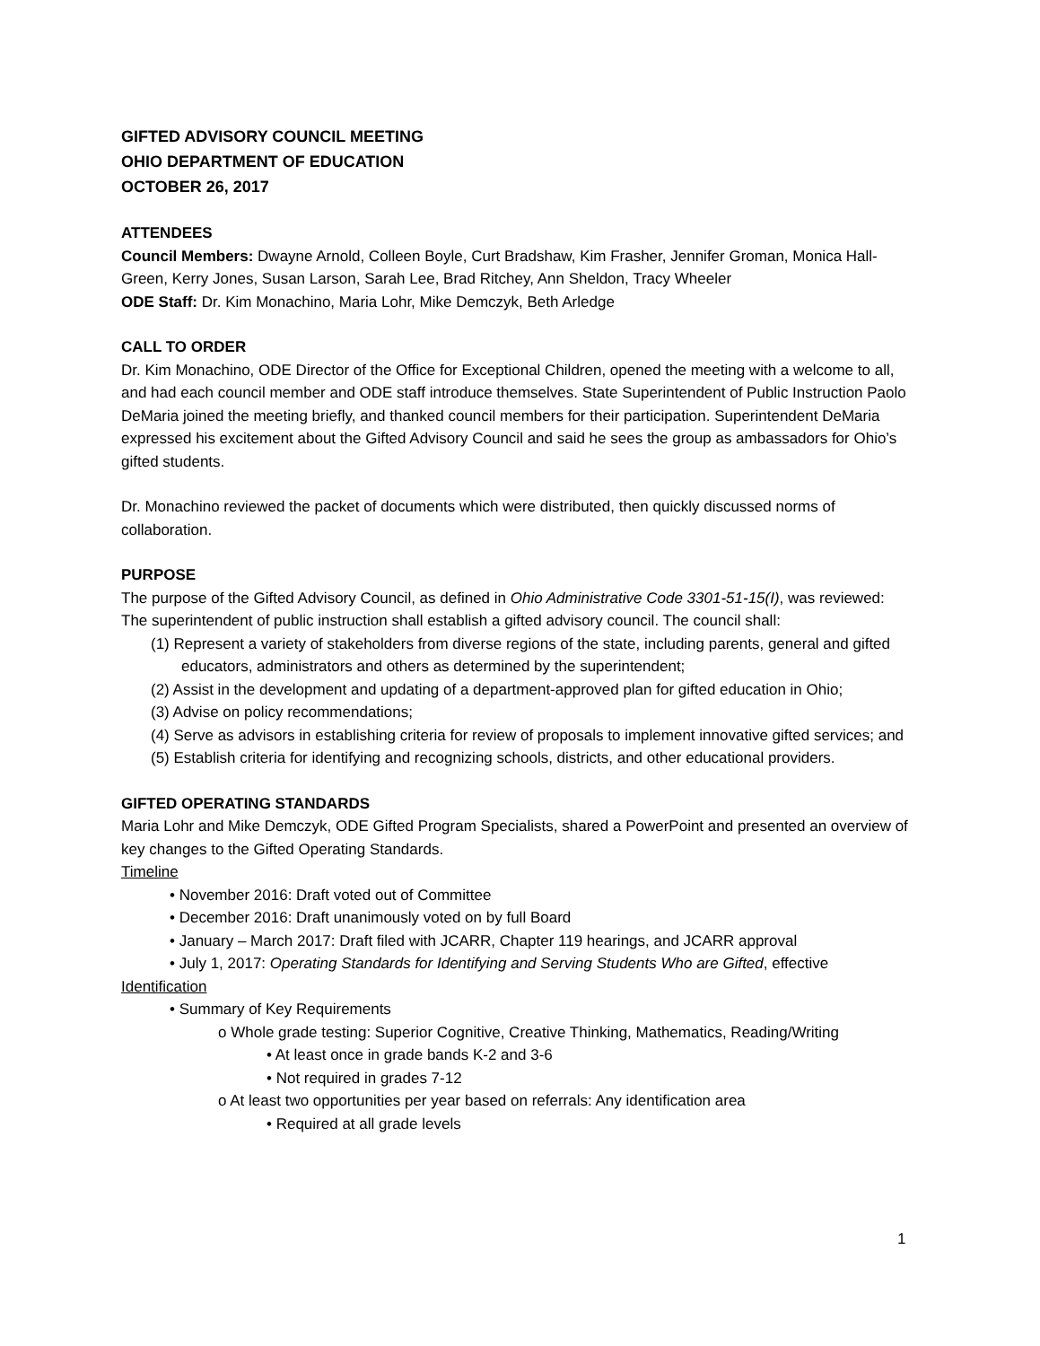GIFTED ADVISORY COUNCIL MEETING
OHIO DEPARTMENT OF EDUCATION
OCTOBER 26, 2017
ATTENDEES
Council Members: Dwayne Arnold, Colleen Boyle, Curt Bradshaw, Kim Frasher, Jennifer Groman, Monica Hall-Green, Kerry Jones, Susan Larson, Sarah Lee, Brad Ritchey, Ann Sheldon, Tracy Wheeler
ODE Staff: Dr. Kim Monachino, Maria Lohr, Mike Demczyk, Beth Arledge
CALL TO ORDER
Dr. Kim Monachino, ODE Director of the Office for Exceptional Children, opened the meeting with a welcome to all, and had each council member and ODE staff introduce themselves. State Superintendent of Public Instruction Paolo DeMaria joined the meeting briefly, and thanked council members for their participation. Superintendent DeMaria expressed his excitement about the Gifted Advisory Council and said he sees the group as ambassadors for Ohio’s gifted students.
Dr. Monachino reviewed the packet of documents which were distributed, then quickly discussed norms of collaboration.
PURPOSE
The purpose of the Gifted Advisory Council, as defined in Ohio Administrative Code 3301-51-15(I), was reviewed:
The superintendent of public instruction shall establish a gifted advisory council. The council shall:
(1) Represent a variety of stakeholders from diverse regions of the state, including parents, general and gifted educators, administrators and others as determined by the superintendent;
(2) Assist in the development and updating of a department-approved plan for gifted education in Ohio;
(3) Advise on policy recommendations;
(4) Serve as advisors in establishing criteria for review of proposals to implement innovative gifted services; and
(5) Establish criteria for identifying and recognizing schools, districts, and other educational providers.
GIFTED OPERATING STANDARDS
Maria Lohr and Mike Demczyk, ODE Gifted Program Specialists, shared a PowerPoint and presented an overview of key changes to the Gifted Operating Standards.
Timeline
• November 2016: Draft voted out of Committee
• December 2016: Draft unanimously voted on by full Board
• January – March 2017: Draft filed with JCARR, Chapter 119 hearings, and JCARR approval
• July 1, 2017: Operating Standards for Identifying and Serving Students Who are Gifted, effective
Identification
• Summary of Key Requirements
o Whole grade testing: Superior Cognitive, Creative Thinking, Mathematics, Reading/Writing
• At least once in grade bands K-2 and 3-6
• Not required in grades 7-12
o At least two opportunities per year based on referrals: Any identification area
• Required at all grade levels
1